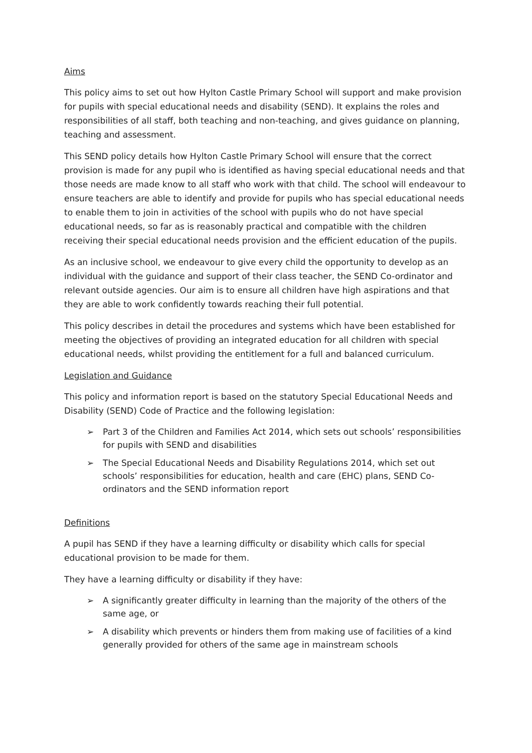Aims
This policy aims to set out how Hylton Castle Primary School will support and make provision for pupils with special educational needs and disability (SEND). It explains the roles and responsibilities of all staff, both teaching and non-teaching, and gives guidance on planning, teaching and assessment.
This SEND policy details how Hylton Castle Primary School will ensure that the correct provision is made for any pupil who is identified as having special educational needs and that those needs are made know to all staff who work with that child. The school will endeavour to ensure teachers are able to identify and provide for pupils who has special educational needs to enable them to join in activities of the school with pupils who do not have special educational needs, so far as is reasonably practical and compatible with the children receiving their special educational needs provision and the efficient education of the pupils.
As an inclusive school, we endeavour to give every child the opportunity to develop as an individual with the guidance and support of their class teacher, the SEND Co-ordinator and relevant outside agencies. Our aim is to ensure all children have high aspirations and that they are able to work confidently towards reaching their full potential.
This policy describes in detail the procedures and systems which have been established for meeting the objectives of providing an integrated education for all children with special educational needs, whilst providing the entitlement for a full and balanced curriculum.
Legislation and Guidance
This policy and information report is based on the statutory Special Educational Needs and Disability (SEND) Code of Practice and the following legislation:
➢ Part 3 of the Children and Families Act 2014, which sets out schools’ responsibilities for pupils with SEND and disabilities
➢ The Special Educational Needs and Disability Regulations 2014, which set out schools’ responsibilities for education, health and care (EHC) plans, SEND Co-ordinators and the SEND information report
Definitions
A pupil has SEND if they have a learning difficulty or disability which calls for special educational provision to be made for them.
They have a learning difficulty or disability if they have:
➢ A significantly greater difficulty in learning than the majority of the others of the same age, or
➢ A disability which prevents or hinders them from making use of facilities of a kind generally provided for others of the same age in mainstream schools